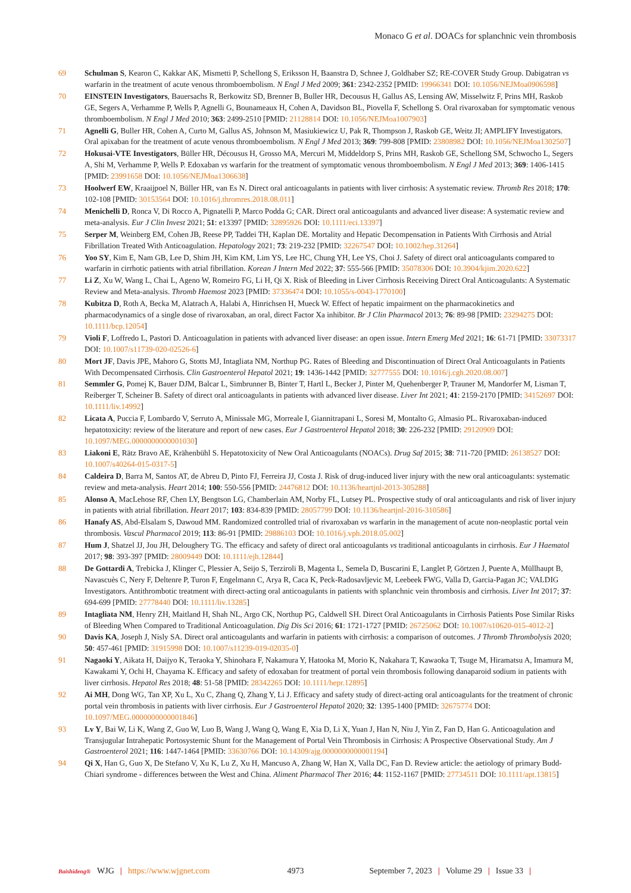Monaco G et al. DOACs for splanchnic vein thrombosis
69 Schulman S, Kearon C, Kakkar AK, Mismetti P, Schellong S, Eriksson H, Baanstra D, Schnee J, Goldhaber SZ; RE-COVER Study Group. Dabigatran vs warfarin in the treatment of acute venous thromboembolism. N Engl J Med 2009; 361: 2342-2352 [PMID: 19966341 DOI: 10.1056/NEJMoa0906598]
70 EINSTEIN Investigators, Bauersachs R, Berkowitz SD, Brenner B, Buller HR, Decousus H, Gallus AS, Lensing AW, Misselwitz F, Prins MH, Raskob GE, Segers A, Verhamme P, Wells P, Agnelli G, Bounameaux H, Cohen A, Davidson BL, Piovella F, Schellong S. Oral rivaroxaban for symptomatic venous thromboembolism. N Engl J Med 2010; 363: 2499-2510 [PMID: 21128814 DOI: 10.1056/NEJMoa1007903]
71 Agnelli G, Buller HR, Cohen A, Curto M, Gallus AS, Johnson M, Masiukiewicz U, Pak R, Thompson J, Raskob GE, Weitz JI; AMPLIFY Investigators. Oral apixaban for the treatment of acute venous thromboembolism. N Engl J Med 2013; 369: 799-808 [PMID: 23808982 DOI: 10.1056/NEJMoa1302507]
72 Hokusai-VTE Investigators, Büller HR, Décousus H, Grosso MA, Mercuri M, Middeldorp S, Prins MH, Raskob GE, Schellong SM, Schwocho L, Segers A, Shi M, Verhamme P, Wells P. Edoxaban vs warfarin for the treatment of symptomatic venous thromboembolism. N Engl J Med 2013; 369: 1406-1415 [PMID: 23991658 DOI: 10.1056/NEJMoa1306638]
73 Hoolwerf EW, Kraaijpoel N, Büller HR, van Es N. Direct oral anticoagulants in patients with liver cirrhosis: A systematic review. Thromb Res 2018; 170: 102-108 [PMID: 30153564 DOI: 10.1016/j.thromres.2018.08.011]
74 Menichelli D, Ronca V, Di Rocco A, Pignatelli P, Marco Podda G; CAR. Direct oral anticoagulants and advanced liver disease: A systematic review and meta-analysis. Eur J Clin Invest 2021; 51: e13397 [PMID: 32895926 DOI: 10.1111/eci.13397]
75 Serper M, Weinberg EM, Cohen JB, Reese PP, Taddei TH, Kaplan DE. Mortality and Hepatic Decompensation in Patients With Cirrhosis and Atrial Fibrillation Treated With Anticoagulation. Hepatology 2021; 73: 219-232 [PMID: 32267547 DOI: 10.1002/hep.31264]
76 Yoo SY, Kim E, Nam GB, Lee D, Shim JH, Kim KM, Lim YS, Lee HC, Chung YH, Lee YS, Choi J. Safety of direct oral anticoagulants compared to warfarin in cirrhotic patients with atrial fibrillation. Korean J Intern Med 2022; 37: 555-566 [PMID: 35078306 DOI: 10.3904/kjim.2020.622]
77 Li Z, Xu W, Wang L, Chai L, Ageno W, Romeiro FG, Li H, Qi X. Risk of Bleeding in Liver Cirrhosis Receiving Direct Oral Anticoagulants: A Systematic Review and Meta-analysis. Thromb Haemost 2023 [PMID: 37336474 DOI: 10.1055/s-0043-1770100]
78 Kubitza D, Roth A, Becka M, Alatrach A, Halabi A, Hinrichsen H, Mueck W. Effect of hepatic impairment on the pharmacokinetics and pharmacodynamics of a single dose of rivaroxaban, an oral, direct Factor Xa inhibitor. Br J Clin Pharmacol 2013; 76: 89-98 [PMID: 23294275 DOI: 10.1111/bcp.12054]
79 Violi F, Loffredo L, Pastori D. Anticoagulation in patients with advanced liver disease: an open issue. Intern Emerg Med 2021; 16: 61-71 [PMID: 33073317 DOI: 10.1007/s11739-020-02526-6]
80 Mort JF, Davis JPE, Mahoro G, Stotts MJ, Intagliata NM, Northup PG. Rates of Bleeding and Discontinuation of Direct Oral Anticoagulants in Patients With Decompensated Cirrhosis. Clin Gastroenterol Hepatol 2021; 19: 1436-1442 [PMID: 32777555 DOI: 10.1016/j.cgh.2020.08.007]
81 Semmler G, Pomej K, Bauer DJM, Balcar L, Simbrunner B, Binter T, Hartl L, Becker J, Pinter M, Quehenberger P, Trauner M, Mandorfer M, Lisman T, Reiberger T, Scheiner B. Safety of direct oral anticoagulants in patients with advanced liver disease. Liver Int 2021; 41: 2159-2170 [PMID: 34152697 DOI: 10.1111/liv.14992]
82 Licata A, Puccia F, Lombardo V, Serruto A, Minissale MG, Morreale I, Giannitrapani L, Soresi M, Montalto G, Almasio PL. Rivaroxaban-induced hepatotoxicity: review of the literature and report of new cases. Eur J Gastroenterol Hepatol 2018; 30: 226-232 [PMID: 29120909 DOI: 10.1097/MEG.0000000000001030]
83 Liakoni E, Rätz Bravo AE, Krähenbühl S. Hepatotoxicity of New Oral Anticoagulants (NOACs). Drug Saf 2015; 38: 711-720 [PMID: 26138527 DOI: 10.1007/s40264-015-0317-5]
84 Caldeira D, Barra M, Santos AT, de Abreu D, Pinto FJ, Ferreira JJ, Costa J. Risk of drug-induced liver injury with the new oral anticoagulants: systematic review and meta-analysis. Heart 2014; 100: 550-556 [PMID: 24476812 DOI: 10.1136/heartjnl-2013-305288]
85 Alonso A, MacLehose RF, Chen LY, Bengtson LG, Chamberlain AM, Norby FL, Lutsey PL. Prospective study of oral anticoagulants and risk of liver injury in patients with atrial fibrillation. Heart 2017; 103: 834-839 [PMID: 28057799 DOI: 10.1136/heartjnl-2016-310586]
86 Hanafy AS, Abd-Elsalam S, Dawoud MM. Randomized controlled trial of rivaroxaban vs warfarin in the management of acute non-neoplastic portal vein thrombosis. Vascul Pharmacol 2019; 113: 86-91 [PMID: 29886103 DOI: 10.1016/j.vph.2018.05.002]
87 Hum J, Shatzel JJ, Jou JH, Deloughery TG. The efficacy and safety of direct oral anticoagulants vs traditional anticoagulants in cirrhosis. Eur J Haematol 2017; 98: 393-397 [PMID: 28009449 DOI: 10.1111/ejh.12844]
88 De Gottardi A, Trebicka J, Klinger C, Plessier A, Seijo S, Terziroli B, Magenta L, Semela D, Buscarini E, Langlet P, Görtzen J, Puente A, Müllhaupt B, Navascuès C, Nery F, Deltenre P, Turon F, Engelmann C, Arya R, Caca K, Peck-Radosavljevic M, Leebeek FWG, Valla D, Garcia-Pagan JC; VALDIG Investigators. Antithrombotic treatment with direct-acting oral anticoagulants in patients with splanchnic vein thrombosis and cirrhosis. Liver Int 2017; 37: 694-699 [PMID: 27778440 DOI: 10.1111/liv.13285]
89 Intagliata NM, Henry ZH, Maitland H, Shah NL, Argo CK, Northup PG, Caldwell SH. Direct Oral Anticoagulants in Cirrhosis Patients Pose Similar Risks of Bleeding When Compared to Traditional Anticoagulation. Dig Dis Sci 2016; 61: 1721-1727 [PMID: 26725062 DOI: 10.1007/s10620-015-4012-2]
90 Davis KA, Joseph J, Nisly SA. Direct oral anticoagulants and warfarin in patients with cirrhosis: a comparison of outcomes. J Thromb Thrombolysis 2020; 50: 457-461 [PMID: 31915998 DOI: 10.1007/s11239-019-02035-0]
91 Nagaoki Y, Aikata H, Daijyo K, Teraoka Y, Shinohara F, Nakamura Y, Hatooka M, Morio K, Nakahara T, Kawaoka T, Tsuge M, Hiramatsu A, Imamura M, Kawakami Y, Ochi H, Chayama K. Efficacy and safety of edoxaban for treatment of portal vein thrombosis following danaparoid sodium in patients with liver cirrhosis. Hepatol Res 2018; 48: 51-58 [PMID: 28342265 DOI: 10.1111/hepr.12895]
92 Ai MH, Dong WG, Tan XP, Xu L, Xu C, Zhang Q, Zhang Y, Li J. Efficacy and safety study of direct-acting oral anticoagulants for the treatment of chronic portal vein thrombosis in patients with liver cirrhosis. Eur J Gastroenterol Hepatol 2020; 32: 1395-1400 [PMID: 32675774 DOI: 10.1097/MEG.0000000000001846]
93 Lv Y, Bai W, Li K, Wang Z, Guo W, Luo B, Wang J, Wang Q, Wang E, Xia D, Li X, Yuan J, Han N, Niu J, Yin Z, Fan D, Han G. Anticoagulation and Transjugular Intrahepatic Portosystemic Shunt for the Management of Portal Vein Thrombosis in Cirrhosis: A Prospective Observational Study. Am J Gastroenterol 2021; 116: 1447-1464 [PMID: 33630766 DOI: 10.14309/ajg.0000000000001194]
94 Qi X, Han G, Guo X, De Stefano V, Xu K, Lu Z, Xu H, Mancuso A, Zhang W, Han X, Valla DC, Fan D. Review article: the aetiology of primary Budd-Chiari syndrome - differences between the West and China. Aliment Pharmacol Ther 2016; 44: 1152-1167 [PMID: 27734511 DOI: 10.1111/apt.13815]
Baishideng® WJG | https://www.wjgnet.com 4973 September 7, 2023 | Volume 29 | Issue 33 |